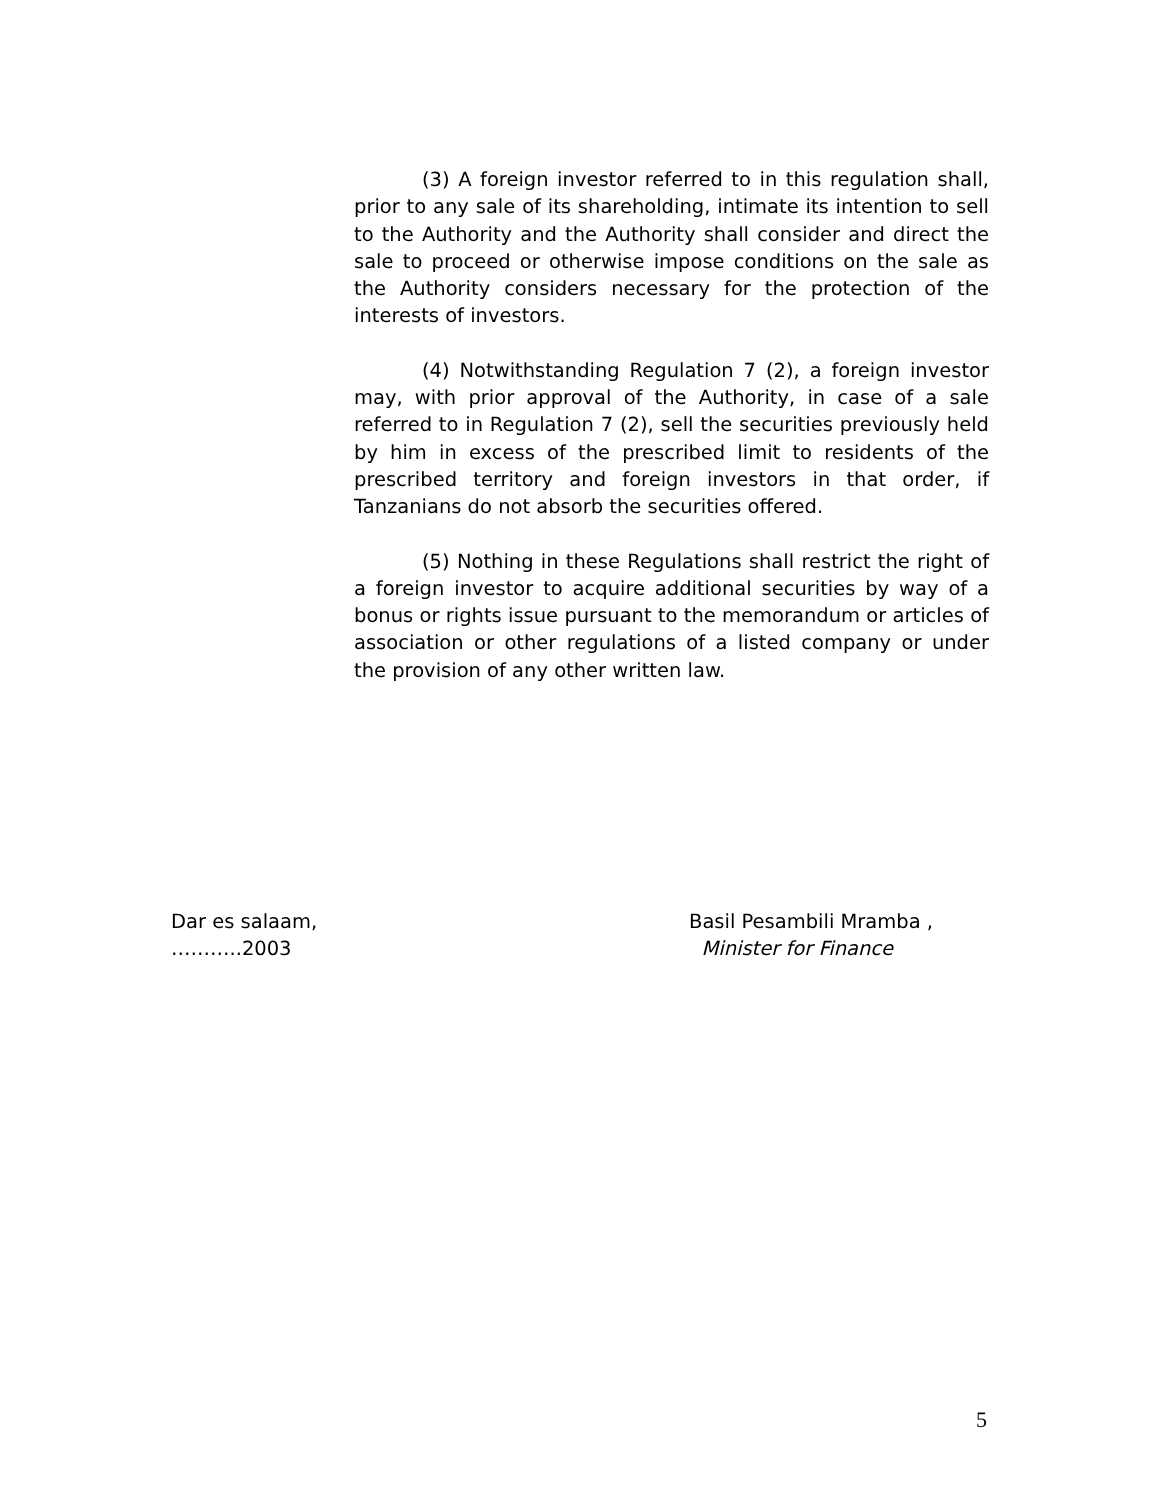(3) A foreign investor referred to in this regulation shall, prior to any sale of its shareholding, intimate its intention to sell to the Authority and the Authority shall consider and direct the sale to proceed or otherwise impose conditions on the sale as the Authority considers necessary for the protection of the interests of investors.
(4) Notwithstanding Regulation 7 (2), a foreign investor may, with prior approval of the Authority, in case of a sale referred to in Regulation 7 (2), sell the securities previously held by him in excess of the prescribed limit to residents of the prescribed territory and foreign investors in that order, if Tanzanians do not absorb the securities offered.
(5) Nothing in these Regulations shall restrict the right of a foreign investor to acquire additional securities by way of a bonus or rights issue pursuant to the memorandum or articles of association or other regulations of a listed company or under the provision of any other written law.
Dar es salaam,
………..2003
Basil Pesambili Mramba ,
Minister for Finance
5